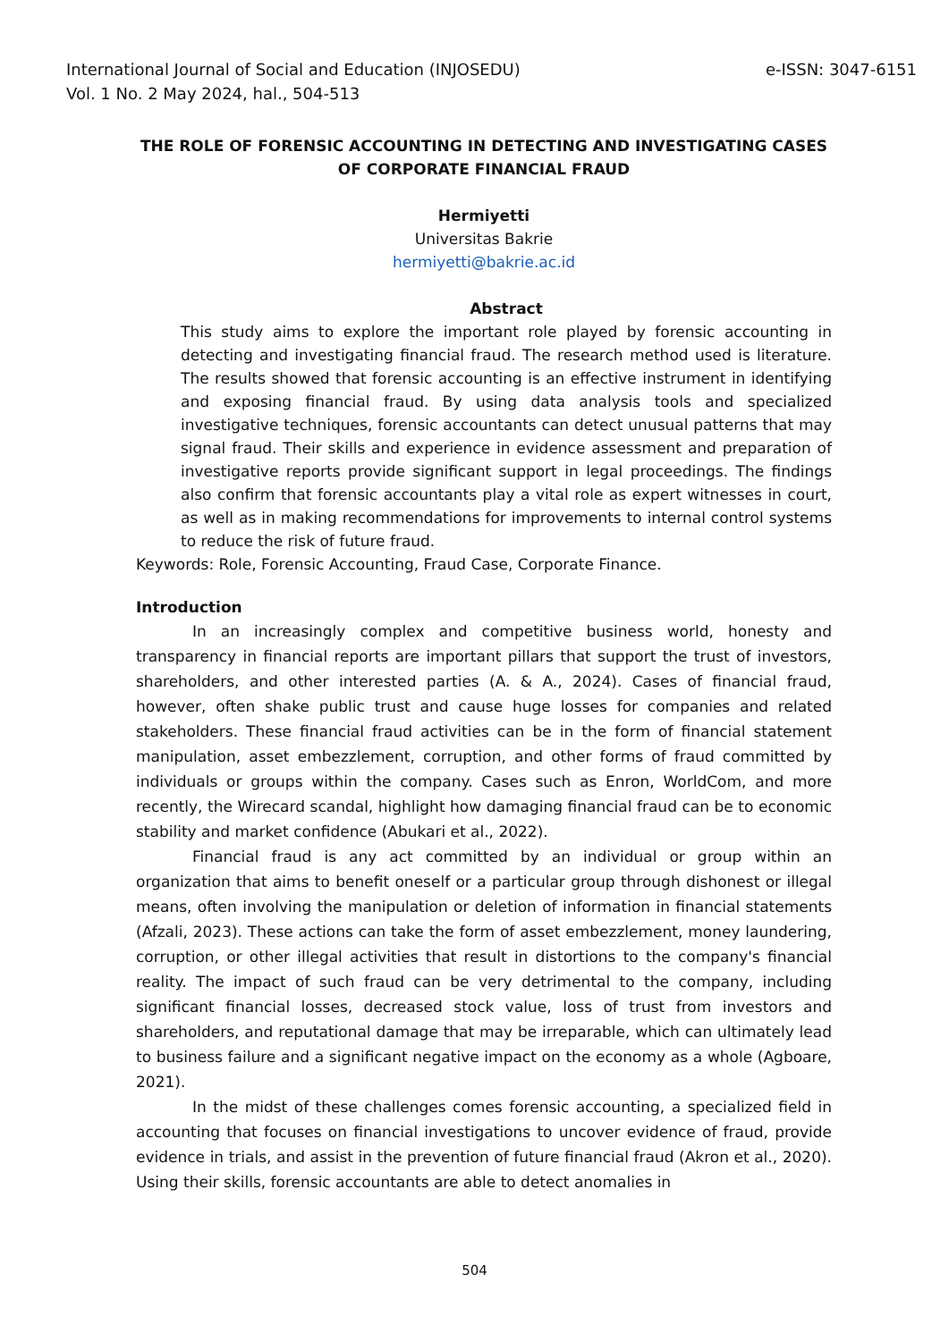International Journal of Social and Education (INJOSEDU)
Vol. 1 No. 2 May 2024, hal., 504-513
e-ISSN: 3047-6151
THE ROLE OF FORENSIC ACCOUNTING IN DETECTING AND INVESTIGATING CASES OF CORPORATE FINANCIAL FRAUD
Hermiyetti
Universitas Bakrie
hermiyetti@bakrie.ac.id
Abstract
This study aims to explore the important role played by forensic accounting in detecting and investigating financial fraud. The research method used is literature. The results showed that forensic accounting is an effective instrument in identifying and exposing financial fraud. By using data analysis tools and specialized investigative techniques, forensic accountants can detect unusual patterns that may signal fraud. Their skills and experience in evidence assessment and preparation of investigative reports provide significant support in legal proceedings. The findings also confirm that forensic accountants play a vital role as expert witnesses in court, as well as in making recommendations for improvements to internal control systems to reduce the risk of future fraud.
Keywords: Role, Forensic Accounting, Fraud Case, Corporate Finance.
Introduction
In an increasingly complex and competitive business world, honesty and transparency in financial reports are important pillars that support the trust of investors, shareholders, and other interested parties (A. & A., 2024). Cases of financial fraud, however, often shake public trust and cause huge losses for companies and related stakeholders. These financial fraud activities can be in the form of financial statement manipulation, asset embezzlement, corruption, and other forms of fraud committed by individuals or groups within the company. Cases such as Enron, WorldCom, and more recently, the Wirecard scandal, highlight how damaging financial fraud can be to economic stability and market confidence (Abukari et al., 2022).
Financial fraud is any act committed by an individual or group within an organization that aims to benefit oneself or a particular group through dishonest or illegal means, often involving the manipulation or deletion of information in financial statements (Afzali, 2023). These actions can take the form of asset embezzlement, money laundering, corruption, or other illegal activities that result in distortions to the company's financial reality. The impact of such fraud can be very detrimental to the company, including significant financial losses, decreased stock value, loss of trust from investors and shareholders, and reputational damage that may be irreparable, which can ultimately lead to business failure and a significant negative impact on the economy as a whole (Agboare, 2021).
In the midst of these challenges comes forensic accounting, a specialized field in accounting that focuses on financial investigations to uncover evidence of fraud, provide evidence in trials, and assist in the prevention of future financial fraud (Akron et al., 2020). Using their skills, forensic accountants are able to detect anomalies in
504